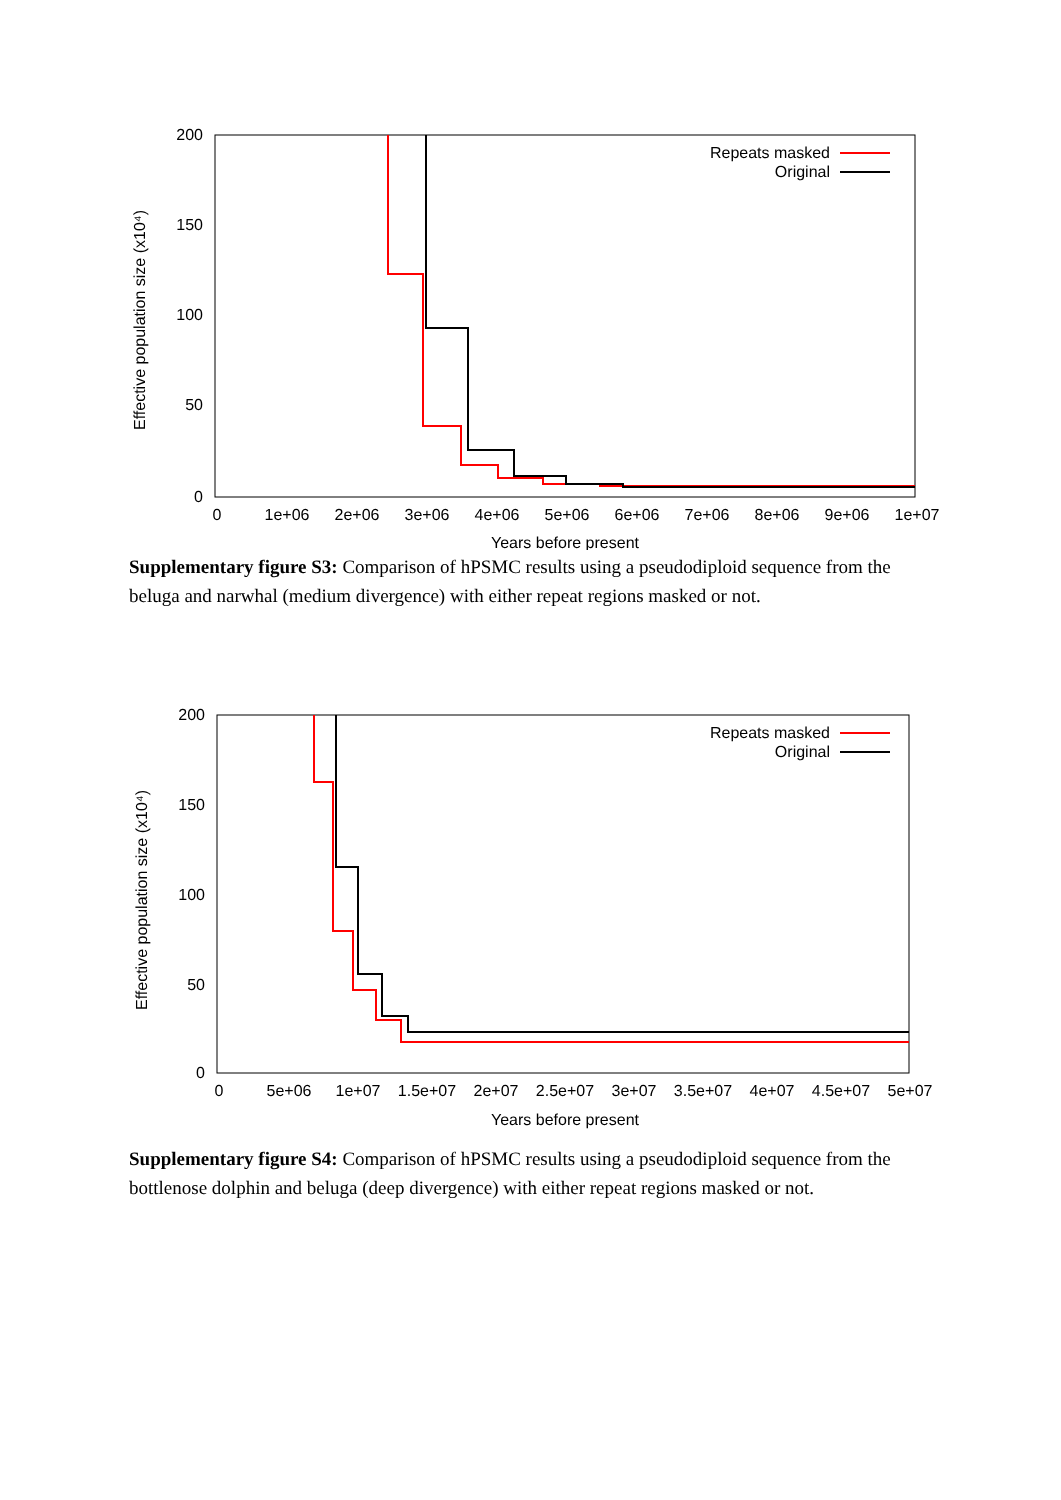Effective population size (x10⁴)
200
150
100
50
0
0
1e+06
2e+06
3e+06
4e+06
5e+06
6e+06
7e+06
8e+06
9e+06
1e+07
Years before present
Repeats masked
Original
Supplementary figure S3: Comparison of hPSMC results using a pseudodiploid sequence from the beluga and narwhal (medium divergence) with either repeat regions masked or not.
Effective population size (x10⁴)
200
150
100
50
0
0
5e+06
1e+07
1.5e+07
2e+07
2.5e+07
3e+07
3.5e+07
4e+07
4.5e+07
5e+07
Years before present
Repeats masked
Original
Supplementary figure S4: Comparison of hPSMC results using a pseudodiploid sequence from the bottlenose dolphin and beluga (deep divergence) with either repeat regions masked or not.